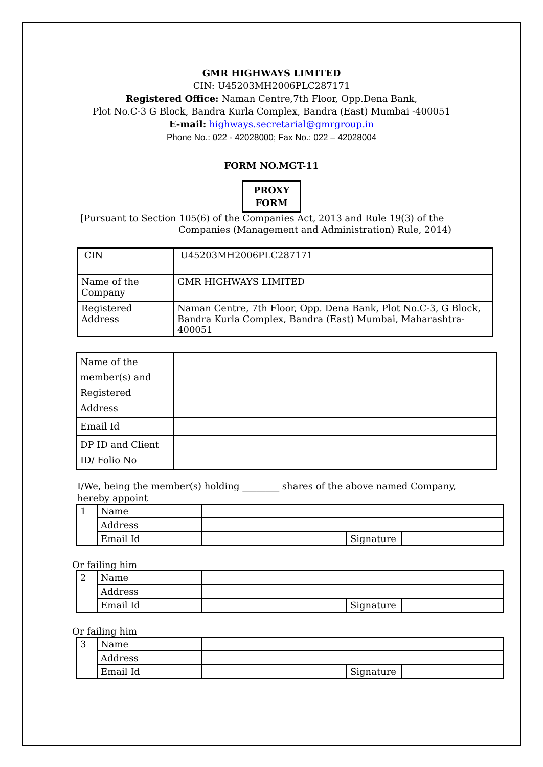GMR HIGHWAYS LIMITED
CIN: U45203MH2006PLC287171
Registered Office: Naman Centre,7th Floor, Opp.Dena Bank,
Plot No.C-3 G Block, Bandra Kurla Complex, Bandra (East) Mumbai -400051
E-mail: highways.secretarial@gmrgroup.in
Phone No.: 022 - 42028000; Fax No.: 022 – 42028004
FORM NO.MGT-11
PROXY
FORM
[Pursuant to Section 105(6) of the Companies Act, 2013 and Rule 19(3) of the
Companies (Management and Administration) Rule, 2014)
| CIN | U45203MH2006PLC287171 |
| Name of the Company | GMR HIGHWAYS LIMITED |
| Registered Address | Naman Centre, 7th Floor, Opp. Dena Bank, Plot No.C-3, G Block, Bandra Kurla Complex, Bandra (East) Mumbai, Maharashtra-400051 |
| Name of the member(s) and Registered Address | |
| Email Id | |
| DP ID and Client ID/ Folio No | |
I/We, being the member(s) holding ________ shares of the above named Company,
hereby appoint
| 1 | Name | | | |
| | Address | | | |
| | Email Id | | Signature | |
Or failing him
| 2 | Name | | | |
| | Address | | | |
| | Email Id | | Signature | |
Or failing him
| 3 | Name | | | |
| | Address | | | |
| | Email Id | | Signature | |